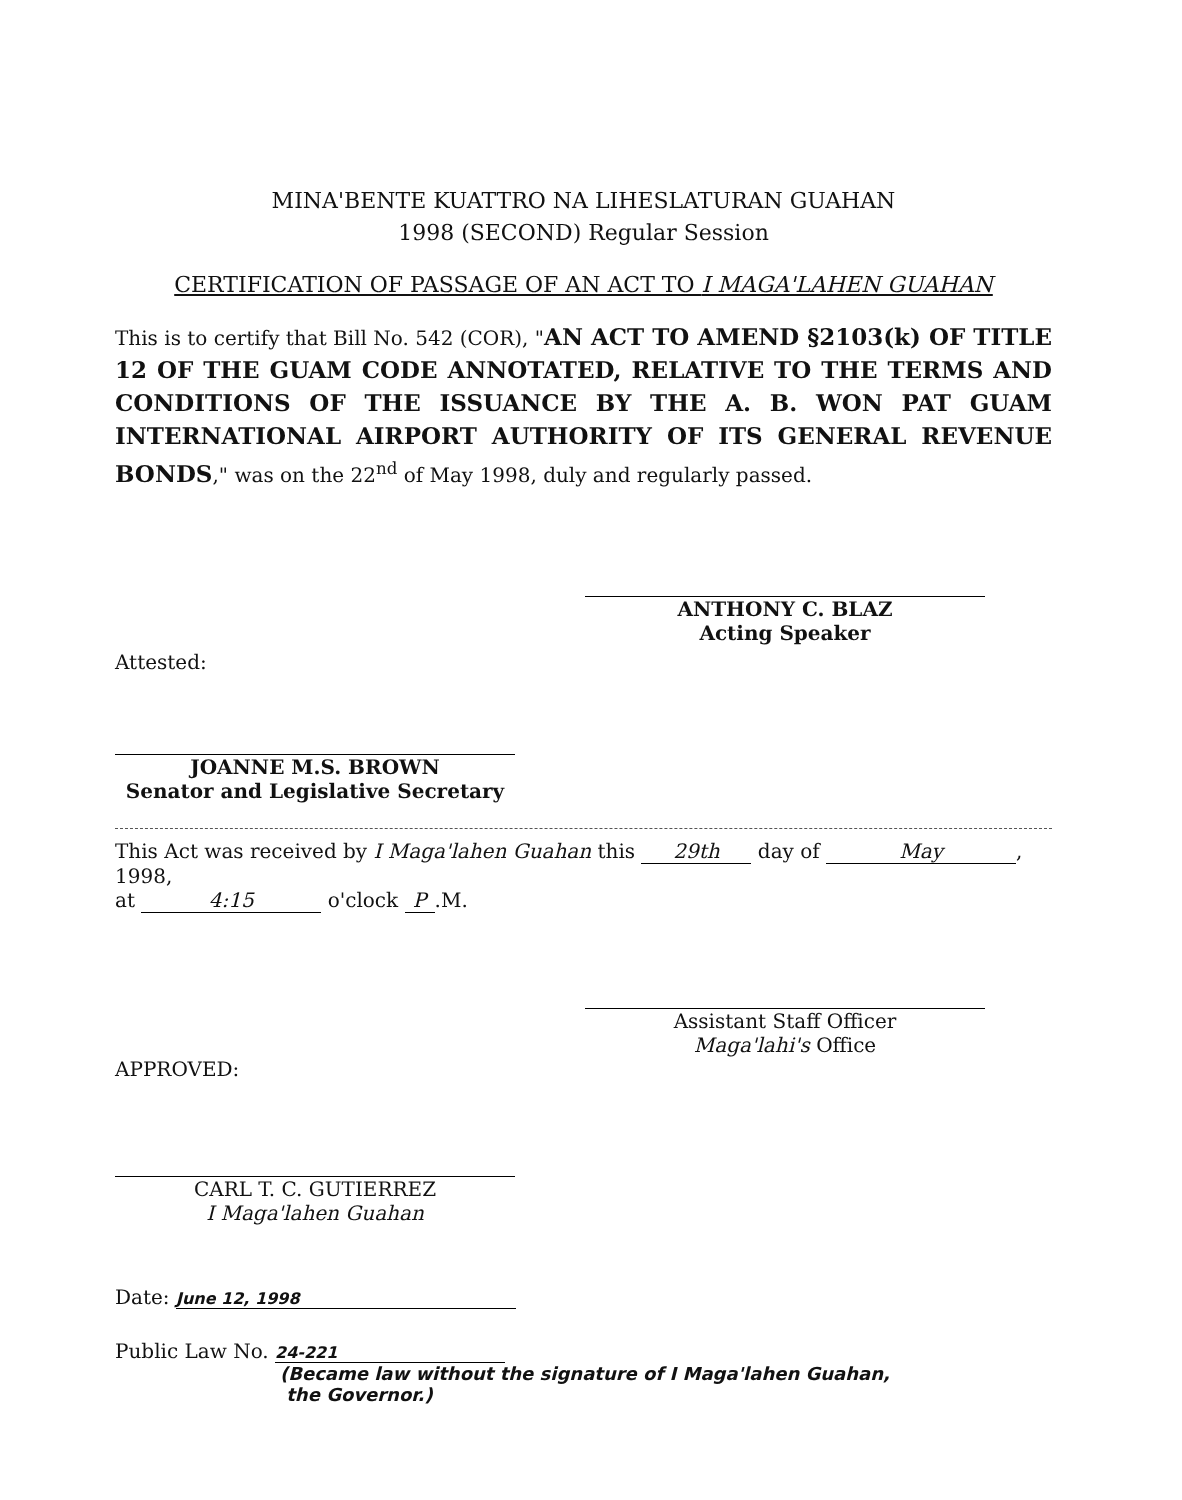MINA'BENTE KUATTRO NA LIHESLATURAN GUAHAN
1998 (SECOND) Regular Session
CERTIFICATION OF PASSAGE OF AN ACT TO I MAGA'LAHEN GUAHAN
This is to certify that Bill No. 542 (COR), "AN ACT TO AMEND §2103(k) OF TITLE 12 OF THE GUAM CODE ANNOTATED, RELATIVE TO THE TERMS AND CONDITIONS OF THE ISSUANCE BY THE A. B. WON PAT GUAM INTERNATIONAL AIRPORT AUTHORITY OF ITS GENERAL REVENUE BONDS," was on the 22<sup>nd</sup> of May 1998, duly and regularly passed.
ANTHONY C. BLAZ
Acting Speaker
Attested:
JOANNE M.S. BROWN
Senator and Legislative Secretary
This Act was received by I Maga'lahen Guahan this 29th day of May, 1998,
at 4:15 o'clock P.M.
Assistant Staff Officer
Maga'lahi's Office
APPROVED:
CARL T. C. GUTIERREZ
I Maga'lahen Guahan
Date: June 12, 1998
Public Law No. 24-221
(Became law without the signature of I Maga'lahen Guahan,
the Governor.)